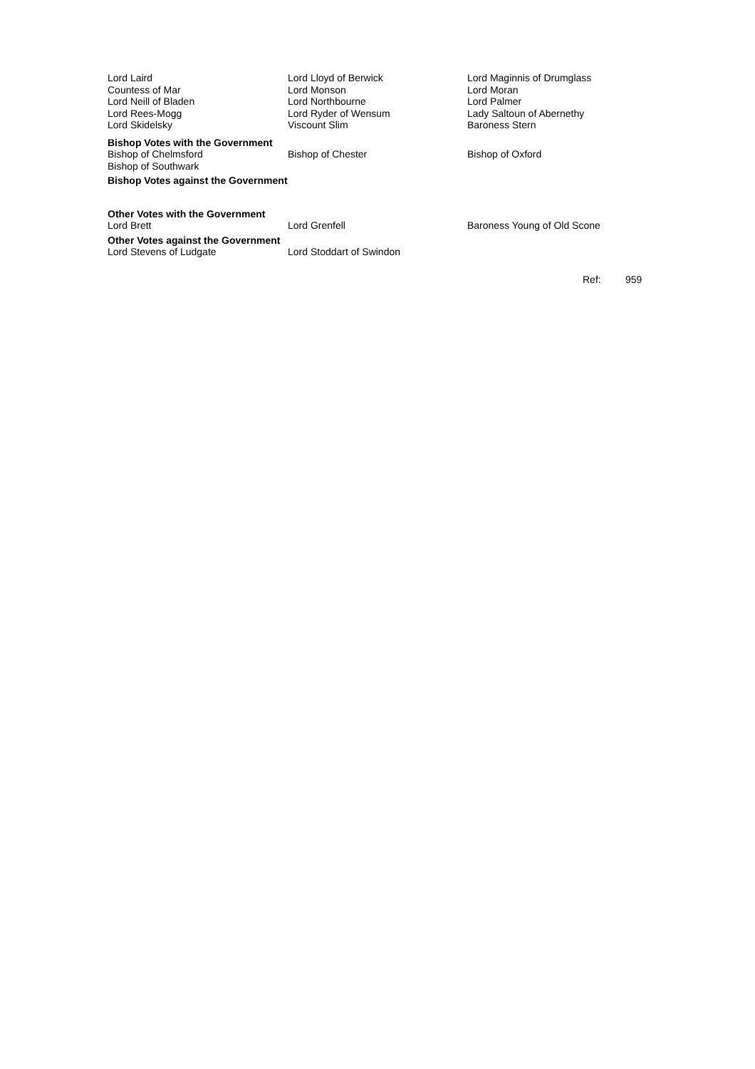| Lord Laird | Lord Lloyd of Berwick | Lord Maginnis of Drumglass |
| Countess of Mar | Lord Monson | Lord Moran |
| Lord Neill of Bladen | Lord Northbourne | Lord Palmer |
| Lord Rees-Mogg | Lord Ryder of Wensum | Lady Saltoun of Abernethy |
| Lord Skidelsky | Viscount Slim | Baroness Stern |
| Bishop Votes with the Government | | |
| Bishop of Chelmsford | Bishop of Chester | Bishop of Oxford |
| Bishop of Southwark | | |
| Bishop Votes against the Government | | |
| Other Votes with the Government | | |
| Lord Brett | Lord Grenfell | Baroness Young of Old Scone |
| Other Votes against the Government | | |
| Lord Stevens of Ludgate | Lord Stoddart of Swindon | |
Ref: 959